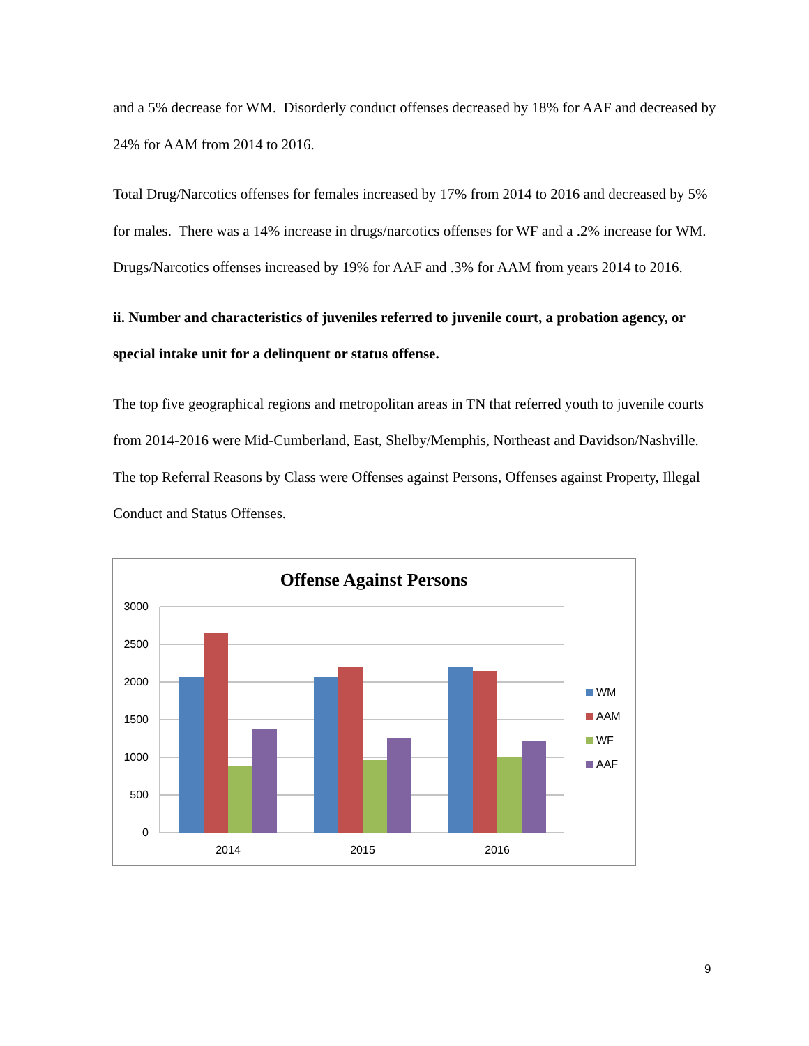and a 5% decrease for WM. Disorderly conduct offenses decreased by 18% for AAF and decreased by 24% for AAM from 2014 to 2016.
Total Drug/Narcotics offenses for females increased by 17% from 2014 to 2016 and decreased by 5% for males. There was a 14% increase in drugs/narcotics offenses for WF and a .2% increase for WM. Drugs/Narcotics offenses increased by 19% for AAF and .3% for AAM from years 2014 to 2016.
ii. Number and characteristics of juveniles referred to juvenile court, a probation agency, or special intake unit for a delinquent or status offense.
The top five geographical regions and metropolitan areas in TN that referred youth to juvenile courts from 2014-2016 were Mid-Cumberland, East, Shelby/Memphis, Northeast and Davidson/Nashville. The top Referral Reasons by Class were Offenses against Persons, Offenses against Property, Illegal Conduct and Status Offenses.
Offense Against Persons
3000
2500
2000
1500
1000
500
0
2014
2015
2016
WM
AAM
WF
AAF
9